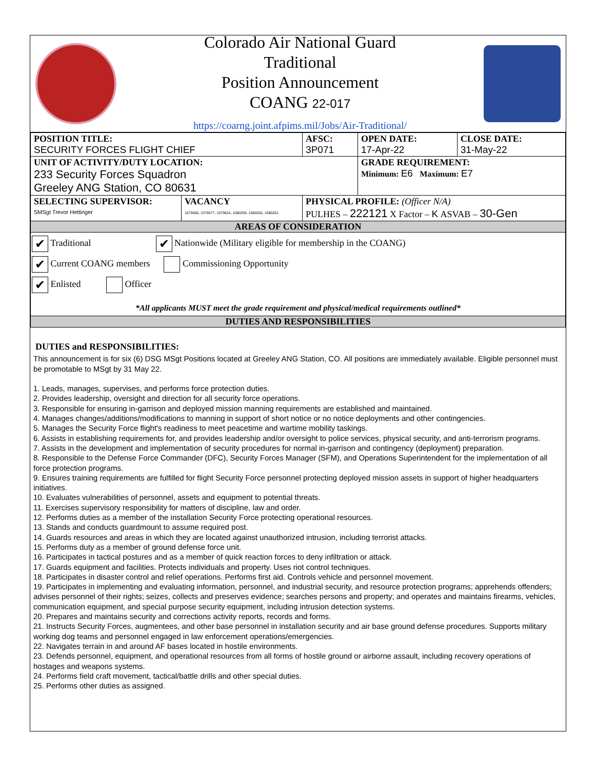Colorado Air National Guard
Traditional
Position Announcement
COANG 22-017
https://coarng.joint.afpims.mil/Jobs/Air-Traditional/
| POSITION TITLE: SECURITY FORCES FLIGHT CHIEF | | AFSC: 3P071 | OPEN DATE: 17-Apr-22 | CLOSE DATE: 31-May-22 |
| UNIT OF ACTIVITY/DUTY LOCATION: 233 Security Forces Squadron Greeley ANG Station, CO 80631 | | | GRADE REQUIREMENT: Minimum: E6 Maximum: E7 | |
| SELECTING SUPERVISOR: SMSgt Trevor Hettinger | VACANCY 1075060, 1079577, 1079624, 1080259, 1080260, 1080261 | PHYSICAL PROFILE: (Officer N/A) PULHES – 222121 X Factor – K ASVAB – 30-Gen | | |
| AREAS OF CONSIDERATION | | | | |
| ✔ Traditional ✔ Nationwide (Military eligible for membership in the COANG) ✔ Current COANG members Commissioning Opportunity ✔ Enlisted Officer *All applicants MUST meet the grade requirement and physical/medical requirements outlined* | | | | |
| DUTIES AND RESPONSIBILITIES | | | | |
DUTIES and RESPONSIBILITIES:
This announcement is for six (6) DSG MSgt Positions located at Greeley ANG Station, CO. All positions are immediately available. Eligible personnel must be promotable to MSgt by 31 May 22.
1. Leads, manages, supervises, and performs force protection duties.
2. Provides leadership, oversight and direction for all security force operations.
3. Responsible for ensuring in-garrison and deployed mission manning requirements are established and maintained.
4. Manages changes/additions/modifications to manning in support of short notice or no notice deployments and other contingencies.
5. Manages the Security Force flight's readiness to meet peacetime and wartime mobility taskings.
6. Assists in establishing requirements for, and provides leadership and/or oversight to police services, physical security, and anti-terrorism programs.
7. Assists in the development and implementation of security procedures for normal in-garrison and contingency (deployment) preparation.
8. Responsible to the Defense Force Commander (DFC), Security Forces Manager (SFM), and Operations Superintendent for the implementation of all force protection programs.
9. Ensures training requirements are fulfilled for flight Security Force personnel protecting deployed mission assets in support of higher headquarters initiatives.
10. Evaluates vulnerabilities of personnel, assets and equipment to potential threats.
11. Exercises supervisory responsibility for matters of discipline, law and order.
12. Performs duties as a member of the installation Security Force protecting operational resources.
13. Stands and conducts guardmount to assume required post.
14. Guards resources and areas in which they are located against unauthorized intrusion, including terrorist attacks.
15. Performs duty as a member of ground defense force unit.
16. Participates in tactical postures and as a member of quick reaction forces to deny infiltration or attack.
17. Guards equipment and facilities. Protects individuals and property. Uses riot control techniques.
18. Participates in disaster control and relief operations. Performs first aid. Controls vehicle and personnel movement.
19. Participates in implementing and evaluating information, personnel, and industrial security, and resource protection programs; apprehends offenders; advises personnel of their rights; seizes, collects and preserves evidence; searches persons and property; and operates and maintains firearms, vehicles, communication equipment, and special purpose security equipment, including intrusion detection systems.
20. Prepares and maintains security and corrections activity reports, records and forms.
21. Instructs Security Forces, augmentees, and other base personnel in installation security and air base ground defense procedures. Supports military working dog teams and personnel engaged in law enforcement operations/emergencies.
22. Navigates terrain in and around AF bases located in hostile environments.
23. Defends personnel, equipment, and operational resources from all forms of hostile ground or airborne assault, including recovery operations of hostages and weapons systems.
24. Performs field craft movement, tactical/battle drills and other special duties.
25. Performs other duties as assigned.